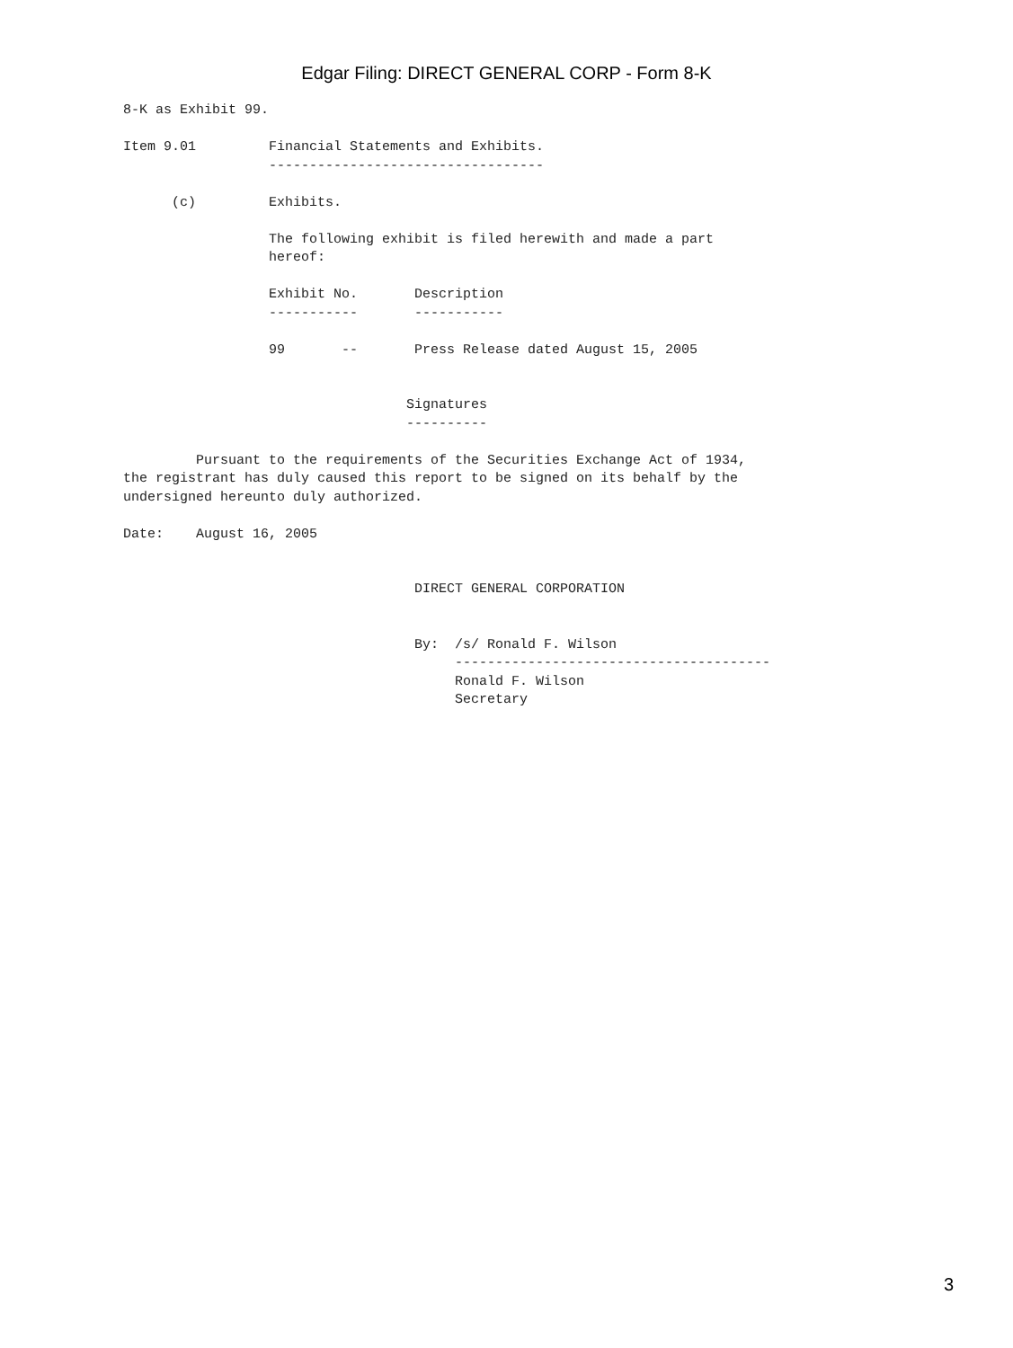Edgar Filing: DIRECT GENERAL CORP - Form 8-K
8-K as Exhibit 99.

Item 9.01         Financial Statements and Exhibits.
                  ----------------------------------

      (c)         Exhibits.

                  The following exhibit is filed herewith and made a part
                  hereof:

                  Exhibit No.       Description
                  -----------       -----------

                  99       --       Press Release dated August 15, 2005


                                   Signatures
                                   ----------

         Pursuant to the requirements of the Securities Exchange Act of 1934,
the registrant has duly caused this report to be signed on its behalf by the
undersigned hereunto duly authorized.

Date:    August 16, 2005


                                    DIRECT GENERAL CORPORATION


                                    By:  /s/ Ronald F. Wilson
                                         ---------------------------------------
                                         Ronald F. Wilson
                                         Secretary
3